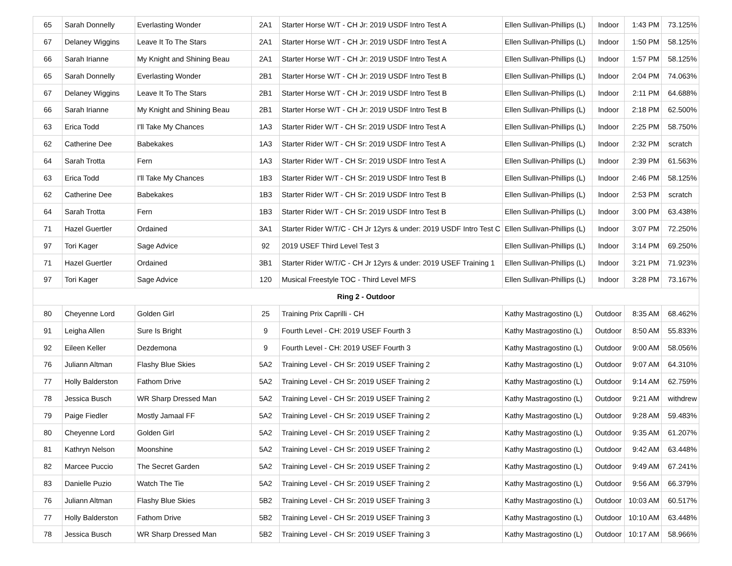| 65 | Sarah Donnelly | Everlasting Wonder | 2A1 | Starter Horse W/T - CH Jr: 2019 USDF Intro Test A | Ellen Sullivan-Phillips (L) | Indoor | 1:43 PM | 73.125% |
| 67 | Delaney Wiggins | Leave It To The Stars | 2A1 | Starter Horse W/T - CH Jr: 2019 USDF Intro Test A | Ellen Sullivan-Phillips (L) | Indoor | 1:50 PM | 58.125% |
| 66 | Sarah Irianne | My Knight and Shining Beau | 2A1 | Starter Horse W/T - CH Jr: 2019 USDF Intro Test A | Ellen Sullivan-Phillips (L) | Indoor | 1:57 PM | 58.125% |
| 65 | Sarah Donnelly | Everlasting Wonder | 2B1 | Starter Horse W/T - CH Jr: 2019 USDF Intro Test B | Ellen Sullivan-Phillips (L) | Indoor | 2:04 PM | 74.063% |
| 67 | Delaney Wiggins | Leave It To The Stars | 2B1 | Starter Horse W/T - CH Jr: 2019 USDF Intro Test B | Ellen Sullivan-Phillips (L) | Indoor | 2:11 PM | 64.688% |
| 66 | Sarah Irianne | My Knight and Shining Beau | 2B1 | Starter Horse W/T - CH Jr: 2019 USDF Intro Test B | Ellen Sullivan-Phillips (L) | Indoor | 2:18 PM | 62.500% |
| 63 | Erica Todd | I'll Take My Chances | 1A3 | Starter Rider W/T - CH Sr: 2019 USDF Intro Test A | Ellen Sullivan-Phillips (L) | Indoor | 2:25 PM | 58.750% |
| 62 | Catherine Dee | Babekakes | 1A3 | Starter Rider W/T - CH Sr: 2019 USDF Intro Test A | Ellen Sullivan-Phillips (L) | Indoor | 2:32 PM | scratch |
| 64 | Sarah Trotta | Fern | 1A3 | Starter Rider W/T - CH Sr: 2019 USDF Intro Test A | Ellen Sullivan-Phillips (L) | Indoor | 2:39 PM | 61.563% |
| 63 | Erica Todd | I'll Take My Chances | 1B3 | Starter Rider W/T - CH Sr: 2019 USDF Intro Test B | Ellen Sullivan-Phillips (L) | Indoor | 2:46 PM | 58.125% |
| 62 | Catherine Dee | Babekakes | 1B3 | Starter Rider W/T - CH Sr: 2019 USDF Intro Test B | Ellen Sullivan-Phillips (L) | Indoor | 2:53 PM | scratch |
| 64 | Sarah Trotta | Fern | 1B3 | Starter Rider W/T - CH Sr: 2019 USDF Intro Test B | Ellen Sullivan-Phillips (L) | Indoor | 3:00 PM | 63.438% |
| 71 | Hazel Guertler | Ordained | 3A1 | Starter Rider W/T/C - CH Jr 12yrs & under: 2019 USDF Intro Test C | Ellen Sullivan-Phillips (L) | Indoor | 3:07 PM | 72.250% |
| 97 | Tori Kager | Sage Advice | 92 | 2019 USEF Third Level Test 3 | Ellen Sullivan-Phillips (L) | Indoor | 3:14 PM | 69.250% |
| 71 | Hazel Guertler | Ordained | 3B1 | Starter Rider W/T/C - CH Jr 12yrs & under: 2019 USEF Training 1 | Ellen Sullivan-Phillips (L) | Indoor | 3:21 PM | 71.923% |
| 97 | Tori Kager | Sage Advice | 120 | Musical Freestyle TOC - Third Level MFS | Ellen Sullivan-Phillips (L) | Indoor | 3:28 PM | 73.167% |
| Ring 2 - Outdoor | | | | | | | | |
| 80 | Cheyenne Lord | Golden Girl | 25 | Training Prix Caprilli - CH | Kathy Mastragostino (L) | Outdoor | 8:35 AM | 68.462% |
| 91 | Leigha Allen | Sure Is Bright | 9 | Fourth Level - CH: 2019 USEF Fourth 3 | Kathy Mastragostino (L) | Outdoor | 8:50 AM | 55.833% |
| 92 | Eileen Keller | Dezdemona | 9 | Fourth Level - CH: 2019 USEF Fourth 3 | Kathy Mastragostino (L) | Outdoor | 9:00 AM | 58.056% |
| 76 | Juliann Altman | Flashy Blue Skies | 5A2 | Training Level - CH Sr: 2019 USEF Training 2 | Kathy Mastragostino (L) | Outdoor | 9:07 AM | 64.310% |
| 77 | Holly Balderston | Fathom Drive | 5A2 | Training Level - CH Sr: 2019 USEF Training 2 | Kathy Mastragostino (L) | Outdoor | 9:14 AM | 62.759% |
| 78 | Jessica Busch | WR Sharp Dressed Man | 5A2 | Training Level - CH Sr: 2019 USEF Training 2 | Kathy Mastragostino (L) | Outdoor | 9:21 AM | withdrew |
| 79 | Paige Fiedler | Mostly Jamaal FF | 5A2 | Training Level - CH Sr: 2019 USEF Training 2 | Kathy Mastragostino (L) | Outdoor | 9:28 AM | 59.483% |
| 80 | Cheyenne Lord | Golden Girl | 5A2 | Training Level - CH Sr: 2019 USEF Training 2 | Kathy Mastragostino (L) | Outdoor | 9:35 AM | 61.207% |
| 81 | Kathryn Nelson | Moonshine | 5A2 | Training Level - CH Sr: 2019 USEF Training 2 | Kathy Mastragostino (L) | Outdoor | 9:42 AM | 63.448% |
| 82 | Marcee Puccio | The Secret Garden | 5A2 | Training Level - CH Sr: 2019 USEF Training 2 | Kathy Mastragostino (L) | Outdoor | 9:49 AM | 67.241% |
| 83 | Danielle Puzio | Watch The Tie | 5A2 | Training Level - CH Sr: 2019 USEF Training 2 | Kathy Mastragostino (L) | Outdoor | 9:56 AM | 66.379% |
| 76 | Juliann Altman | Flashy Blue Skies | 5B2 | Training Level - CH Sr: 2019 USEF Training 3 | Kathy Mastragostino (L) | Outdoor | 10:03 AM | 60.517% |
| 77 | Holly Balderston | Fathom Drive | 5B2 | Training Level - CH Sr: 2019 USEF Training 3 | Kathy Mastragostino (L) | Outdoor | 10:10 AM | 63.448% |
| 78 | Jessica Busch | WR Sharp Dressed Man | 5B2 | Training Level - CH Sr: 2019 USEF Training 3 | Kathy Mastragostino (L) | Outdoor | 10:17 AM | 58.966% |